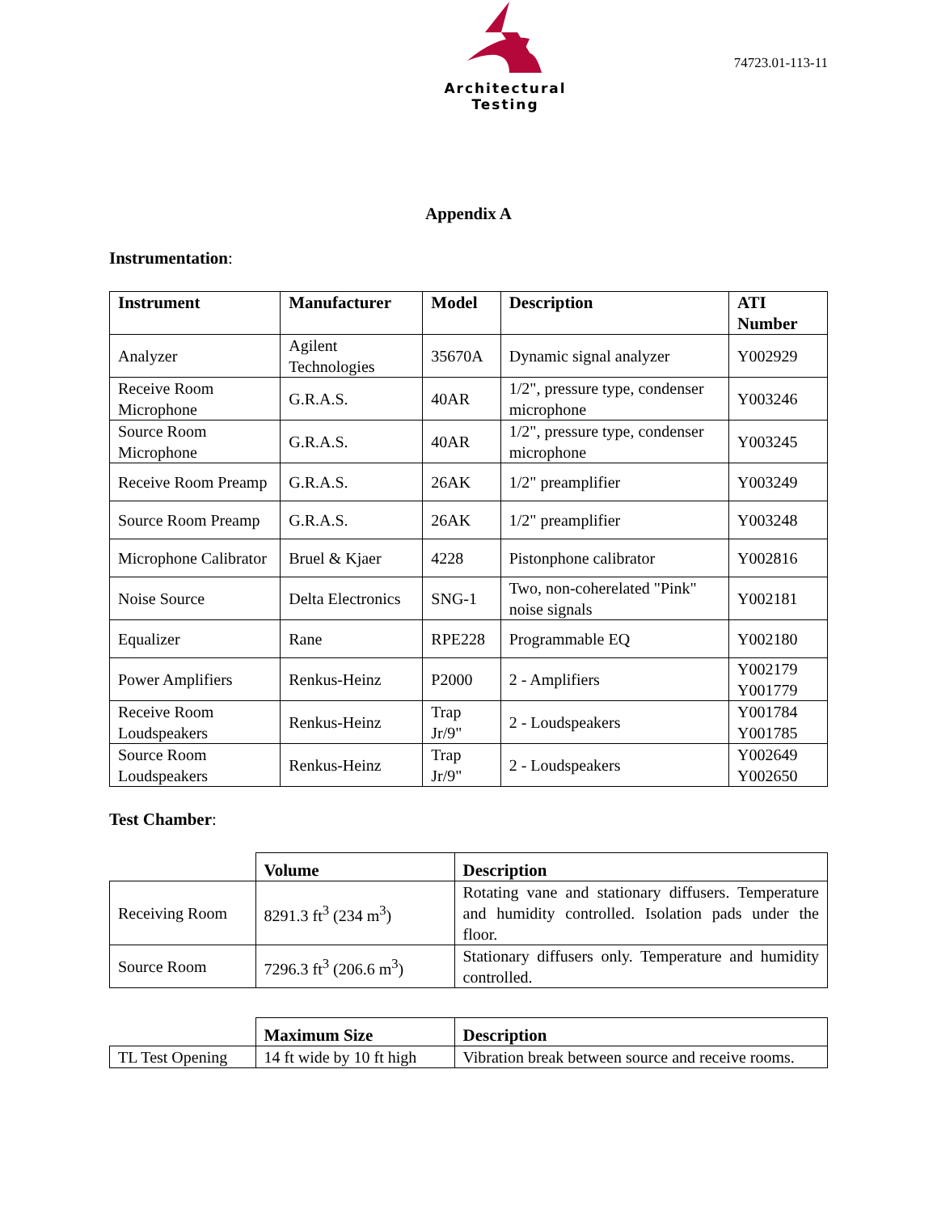Architectural Testing
74723.01-113-11
Appendix A
Instrumentation:
| Instrument | Manufacturer | Model | Description | ATI Number |
| --- | --- | --- | --- | --- |
| Analyzer | Agilent Technologies | 35670A | Dynamic signal analyzer | Y002929 |
| Receive Room Microphone | G.R.A.S. | 40AR | 1/2", pressure type, condenser microphone | Y003246 |
| Source Room Microphone | G.R.A.S. | 40AR | 1/2", pressure type, condenser microphone | Y003245 |
| Receive Room Preamp | G.R.A.S. | 26AK | 1/2" preamplifier | Y003249 |
| Source Room Preamp | G.R.A.S. | 26AK | 1/2" preamplifier | Y003248 |
| Microphone Calibrator | Bruel & Kjaer | 4228 | Pistonphone calibrator | Y002816 |
| Noise Source | Delta Electronics | SNG-1 | Two, non-coherelated "Pink" noise signals | Y002181 |
| Equalizer | Rane | RPE228 | Programmable EQ | Y002180 |
| Power Amplifiers | Renkus-Heinz | P2000 | 2 - Amplifiers | Y002179 Y001779 |
| Receive Room Loudspeakers | Renkus-Heinz | Trap Jr/9" | 2 - Loudspeakers | Y001784 Y001785 |
| Source Room Loudspeakers | Renkus-Heinz | Trap Jr/9" | 2 - Loudspeakers | Y002649 Y002650 |
Test Chamber:
| | Volume | Description |
| Receiving Room | 8291.3 ft<sup>3</sup> (234 m<sup>3</sup>) | Rotating vane and stationary diffusers. Temperature and humidity controlled. Isolation pads under the floor. |
| Source Room | 7296.3 ft<sup>3</sup> (206.6 m<sup>3</sup>) | Stationary diffusers only. Temperature and humidity controlled. |
| | Maximum Size | Description |
| TL Test Opening | 14 ft wide by 10 ft high | Vibration break between source and receive rooms. |